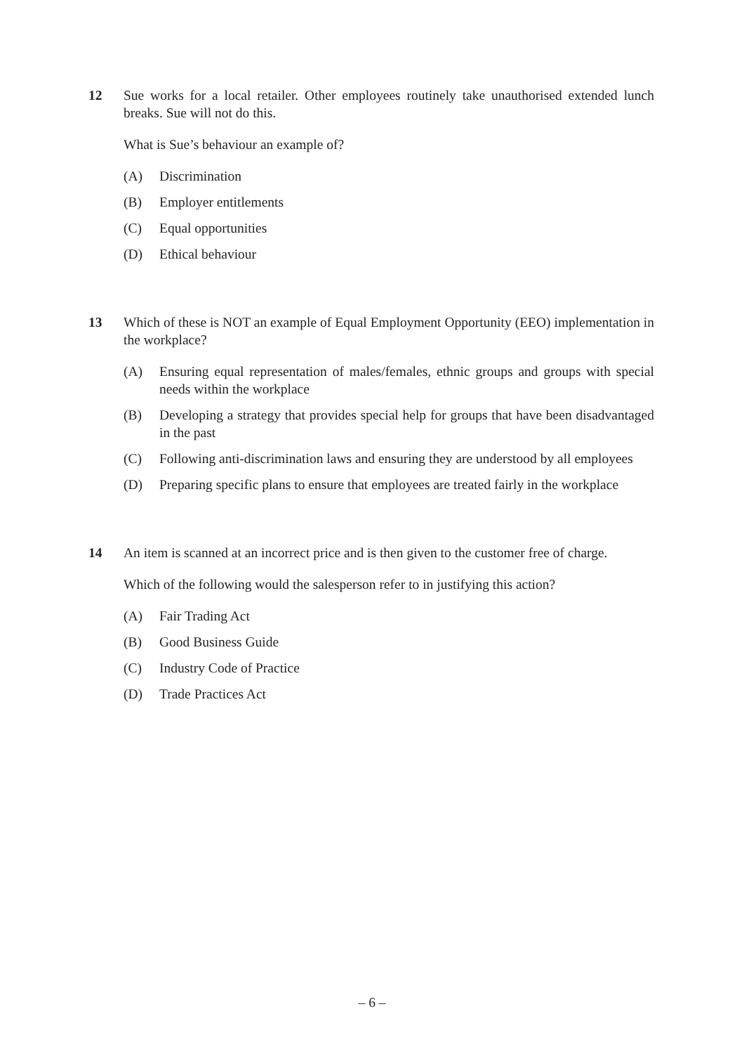12 Sue works for a local retailer. Other employees routinely take unauthorised extended lunch breaks. Sue will not do this.
What is Sue’s behaviour an example of?
(A) Discrimination
(B) Employer entitlements
(C) Equal opportunities
(D) Ethical behaviour
13 Which of these is NOT an example of Equal Employment Opportunity (EEO) implementation in the workplace?
(A) Ensuring equal representation of males/females, ethnic groups and groups with special needs within the workplace
(B) Developing a strategy that provides special help for groups that have been disadvantaged in the past
(C) Following anti-discrimination laws and ensuring they are understood by all employees
(D) Preparing specific plans to ensure that employees are treated fairly in the workplace
14 An item is scanned at an incorrect price and is then given to the customer free of charge.
Which of the following would the salesperson refer to in justifying this action?
(A) Fair Trading Act
(B) Good Business Guide
(C) Industry Code of Practice
(D) Trade Practices Act
– 6 –